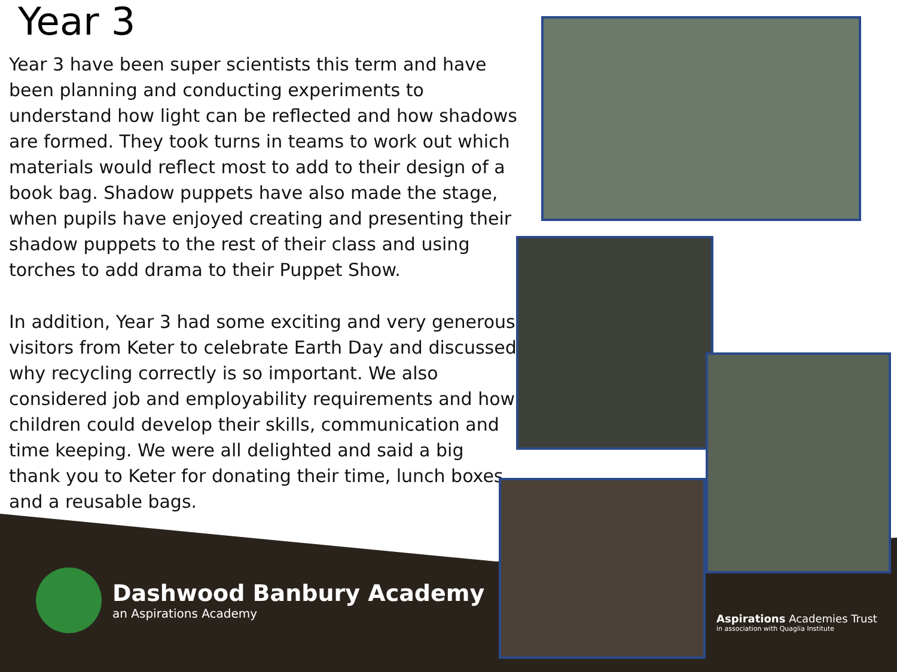Year 3
Year 3 have been super scientists this term and have been planning and conducting experiments to understand how light can be reflected and how shadows are formed. They took turns in teams to work out which materials would reflect most to add to their design of a book bag. Shadow puppets have also made the stage, when pupils have enjoyed creating and presenting their shadow puppets to the rest of their class and using torches to add drama to their Puppet Show.
In addition, Year 3 had some exciting and very generous visitors from Keter to celebrate Earth Day and discussed why recycling correctly is so important. We also considered job and employability requirements and how children could develop their skills, communication and time keeping. We were all delighted and said a big thank you to Keter for donating their time, lunch boxes and a reusable bags.
Dashwood Banbury Academy
an Aspirations Academy
Aspirations Academies Trust
in association with Quaglia Institute